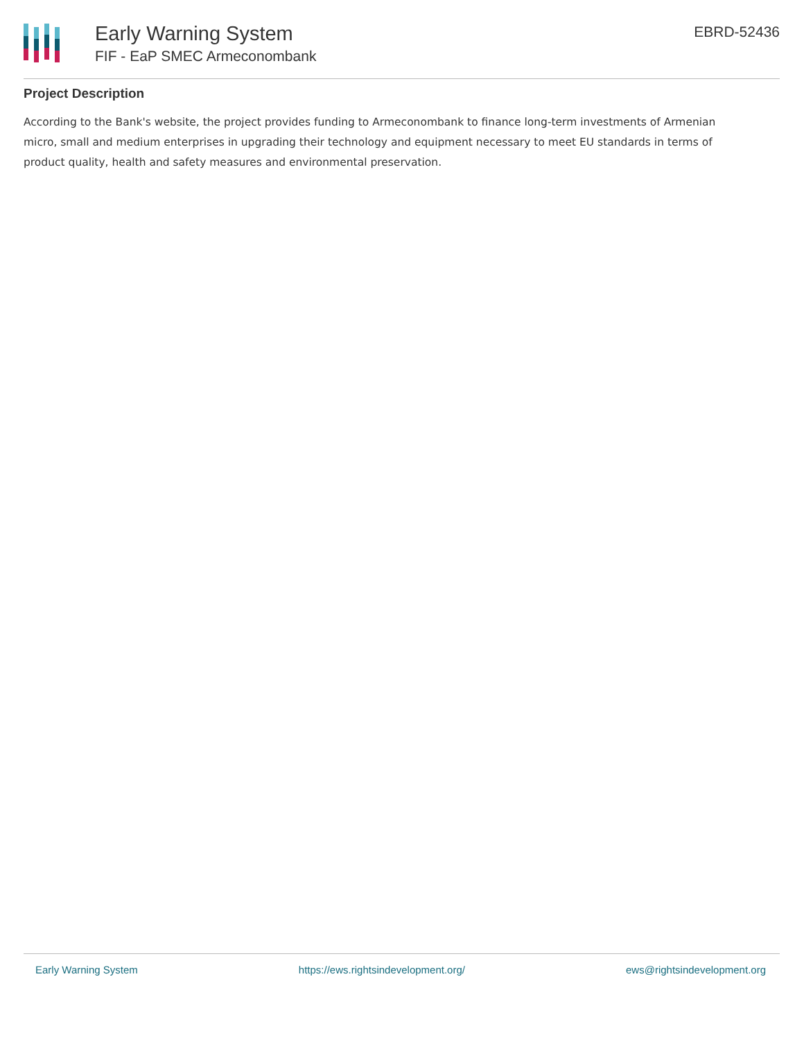Early Warning System
FIF - EaP SMEC Armeconombank
EBRD-52436
Project Description
According to the Bank's website, the project provides funding to Armeconombank to finance long-term investments of Armenian micro, small and medium enterprises in upgrading their technology and equipment necessary to meet EU standards in terms of product quality, health and safety measures and environmental preservation.
Early Warning System https://ews.rightsindevelopment.org/ ews@rightsindevelopment.org